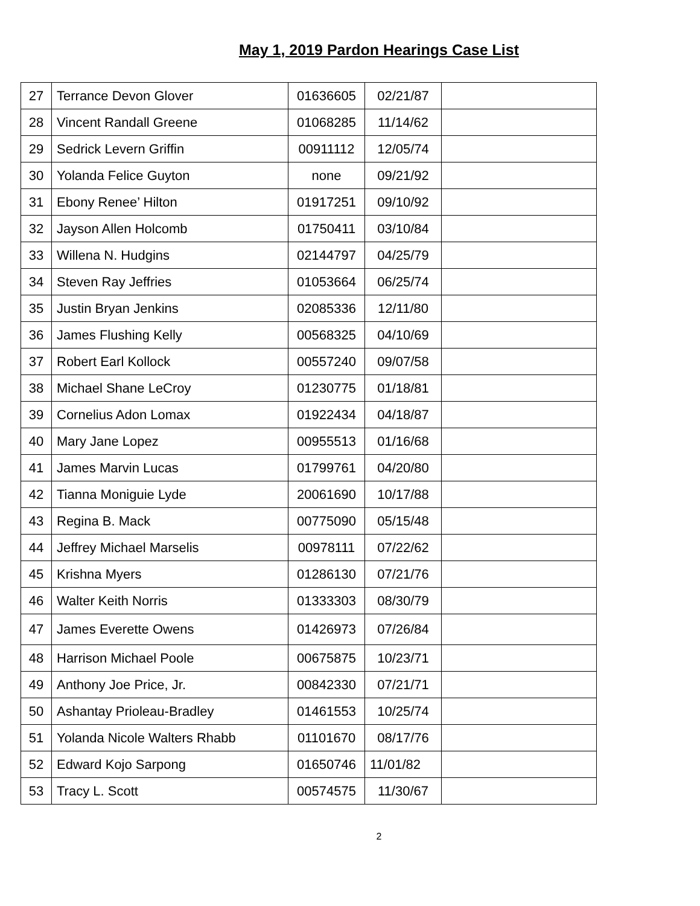May 1, 2019 Pardon Hearings Case List
| 27 | Terrance Devon Glover | 01636605 | 02/21/87 | |
| 28 | Vincent Randall Greene | 01068285 | 11/14/62 | |
| 29 | Sedrick Levern Griffin | 00911112 | 12/05/74 | |
| 30 | Yolanda Felice Guyton | none | 09/21/92 | |
| 31 | Ebony Renee’ Hilton | 01917251 | 09/10/92 | |
| 32 | Jayson Allen Holcomb | 01750411 | 03/10/84 | |
| 33 | Willena N. Hudgins | 02144797 | 04/25/79 | |
| 34 | Steven Ray Jeffries | 01053664 | 06/25/74 | |
| 35 | Justin Bryan Jenkins | 02085336 | 12/11/80 | |
| 36 | James Flushing Kelly | 00568325 | 04/10/69 | |
| 37 | Robert Earl Kollock | 00557240 | 09/07/58 | |
| 38 | Michael Shane LeCroy | 01230775 | 01/18/81 | |
| 39 | Cornelius Adon Lomax | 01922434 | 04/18/87 | |
| 40 | Mary Jane Lopez | 00955513 | 01/16/68 | |
| 41 | James Marvin Lucas | 01799761 | 04/20/80 | |
| 42 | Tianna Moniguie Lyde | 20061690 | 10/17/88 | |
| 43 | Regina B. Mack | 00775090 | 05/15/48 | |
| 44 | Jeffrey Michael Marselis | 00978111 | 07/22/62 | |
| 45 | Krishna Myers | 01286130 | 07/21/76 | |
| 46 | Walter Keith Norris | 01333303 | 08/30/79 | |
| 47 | James Everette Owens | 01426973 | 07/26/84 | |
| 48 | Harrison Michael Poole | 00675875 | 10/23/71 | |
| 49 | Anthony Joe Price, Jr. | 00842330 | 07/21/71 | |
| 50 | Ashantay Prioleau-Bradley | 01461553 | 10/25/74 | |
| 51 | Yolanda Nicole Walters Rhabb | 01101670 | 08/17/76 | |
| 52 | Edward Kojo Sarpong | 01650746 | 11/01/82 | |
| 53 | Tracy L. Scott | 00574575 | 11/30/67 | |
2